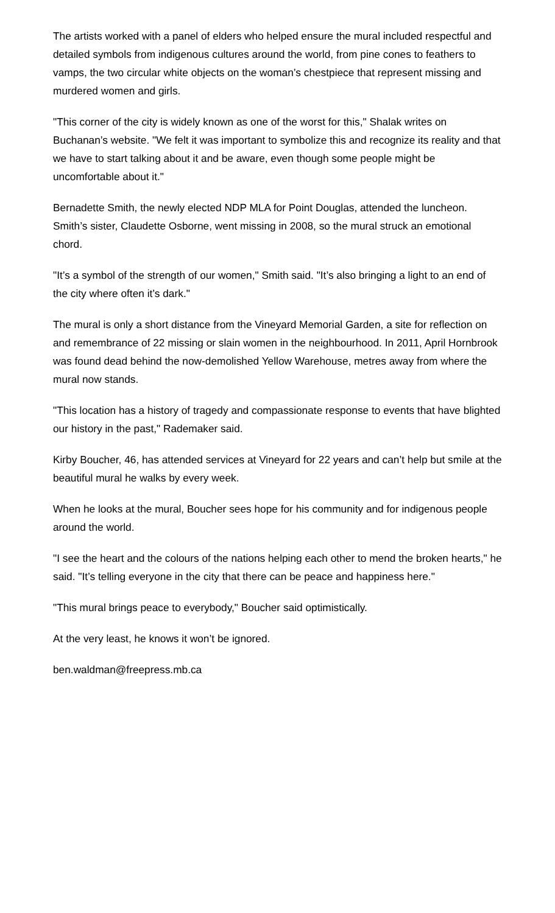The artists worked with a panel of elders who helped ensure the mural included respectful and detailed symbols from indigenous cultures around the world, from pine cones to feathers to vamps, the two circular white objects on the woman’s chestpiece that represent missing and murdered women and girls.
"This corner of the city is widely known as one of the worst for this," Shalak writes on Buchanan’s website. "We felt it was important to symbolize this and recognize its reality and that we have to start talking about it and be aware, even though some people might be uncomfortable about it."
Bernadette Smith, the newly elected NDP MLA for Point Douglas, attended the luncheon. Smith’s sister, Claudette Osborne, went missing in 2008, so the mural struck an emotional chord.
"It’s a symbol of the strength of our women," Smith said. "It’s also bringing a light to an end of the city where often it’s dark."
The mural is only a short distance from the Vineyard Memorial Garden, a site for reflection on and remembrance of 22 missing or slain women in the neighbourhood. In 2011, April Hornbrook was found dead behind the now-demolished Yellow Warehouse, metres away from where the mural now stands.
"This location has a history of tragedy and compassionate response to events that have blighted our history in the past," Rademaker said.
Kirby Boucher, 46, has attended services at Vineyard for 22 years and can’t help but smile at the beautiful mural he walks by every week.
When he looks at the mural, Boucher sees hope for his community and for indigenous people around the world.
"I see the heart and the colours of the nations helping each other to mend the broken hearts," he said. "It’s telling everyone in the city that there can be peace and happiness here."
"This mural brings peace to everybody," Boucher said optimistically.
At the very least, he knows it won’t be ignored.
ben.waldman@freepress.mb.ca